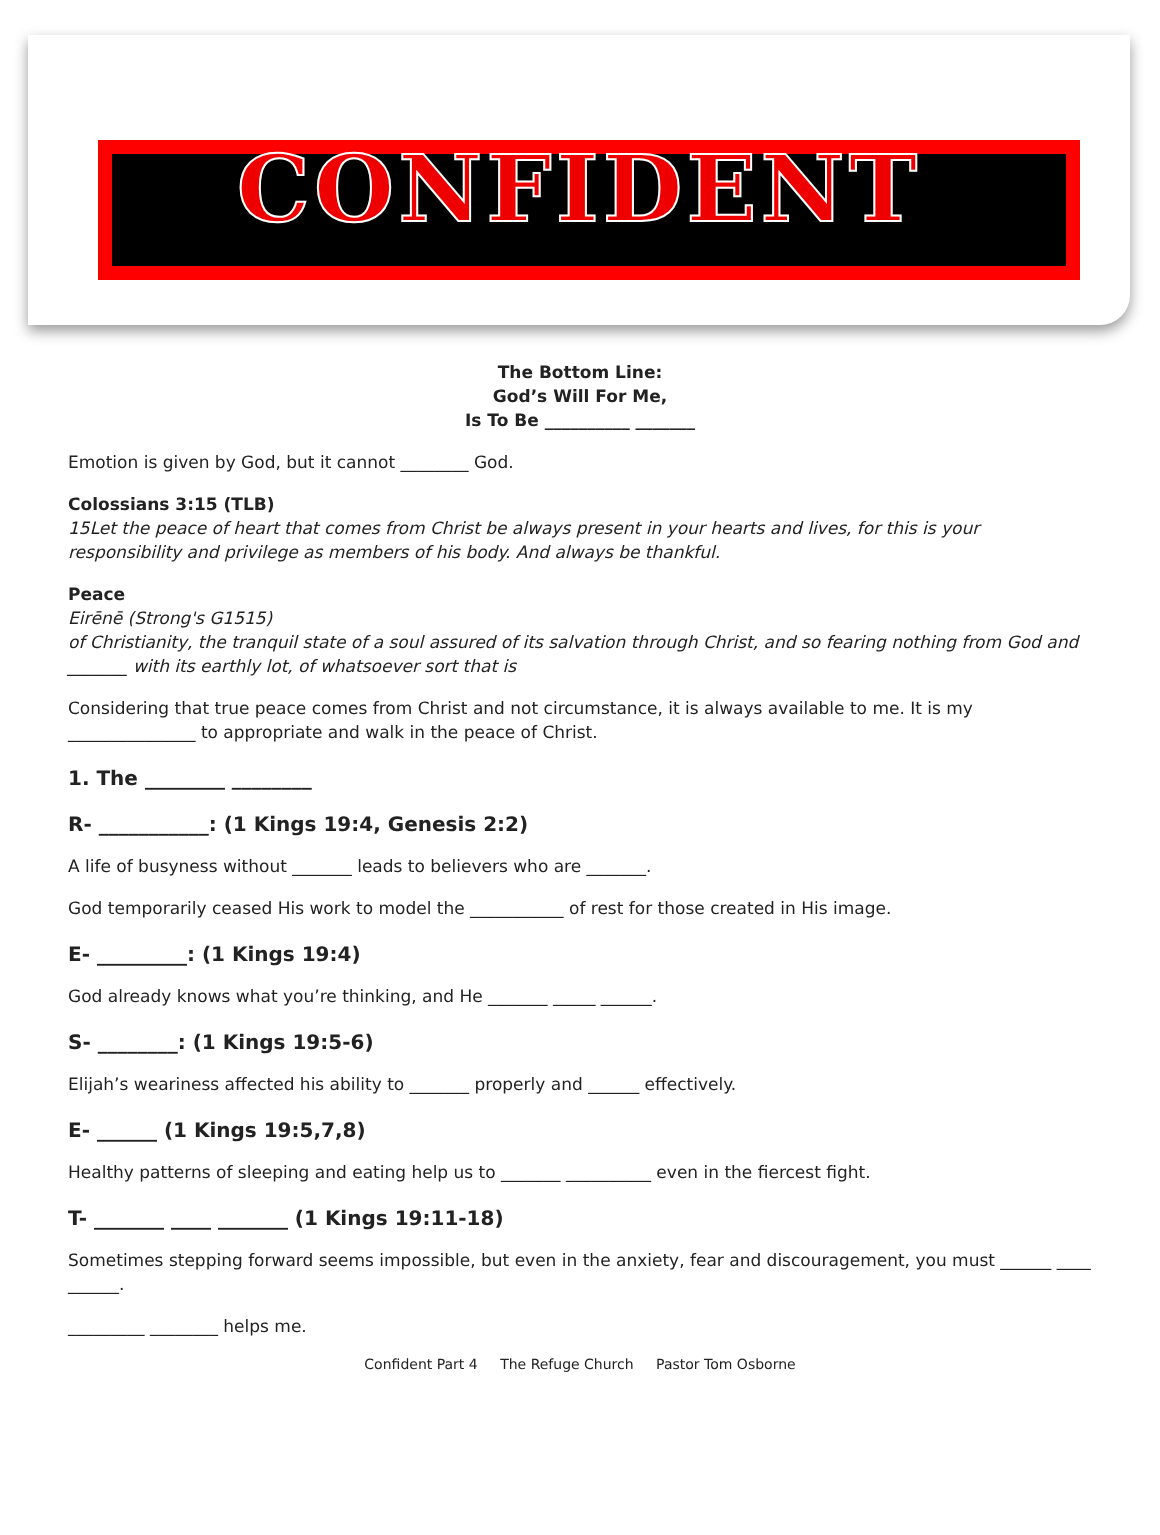CONFIDENT
The Bottom Line:
God’s Will For Me,
Is To Be __________ _______
Emotion is given by God, but it cannot ________ God.
Colossians 3:15 (TLB)
15Let the peace of heart that comes from Christ be always present in your hearts and lives, for this is your responsibility and privilege as members of his body. And always be thankful.
Peace
Eirēnē (Strong's G1515)
of Christianity, the tranquil state of a soul assured of its salvation through Christ, and so fearing nothing from God and _______ with its earthly lot, of whatsoever sort that is
Considering that true peace comes from Christ and not circumstance, it is always available to me. It is my _______________ to appropriate and walk in the peace of Christ.
1. The ________ ________
R- ___________: (1 Kings 19:4, Genesis 2:2)
A life of busyness without _______ leads to believers who are _______.
God temporarily ceased His work to model the ___________ of rest for those created in His image.
E- _________: (1 Kings 19:4)
God already knows what you’re thinking, and He _______ _____ ______.
S- ________: (1 Kings 19:5-6)
Elijah’s weariness affected his ability to _______ properly and ______ effectively.
E- ______ (1 Kings 19:5,7,8)
Healthy patterns of sleeping and eating help us to _______ __________ even in the fiercest fight.
T- _______ ____ _______ (1 Kings 19:11-18)
Sometimes stepping forward seems impossible, but even in the anxiety, fear and discouragement, you must ______ ____ ______.
_________ ________ helps me.
Confident Part 4 The Refuge Church Pastor Tom Osborne